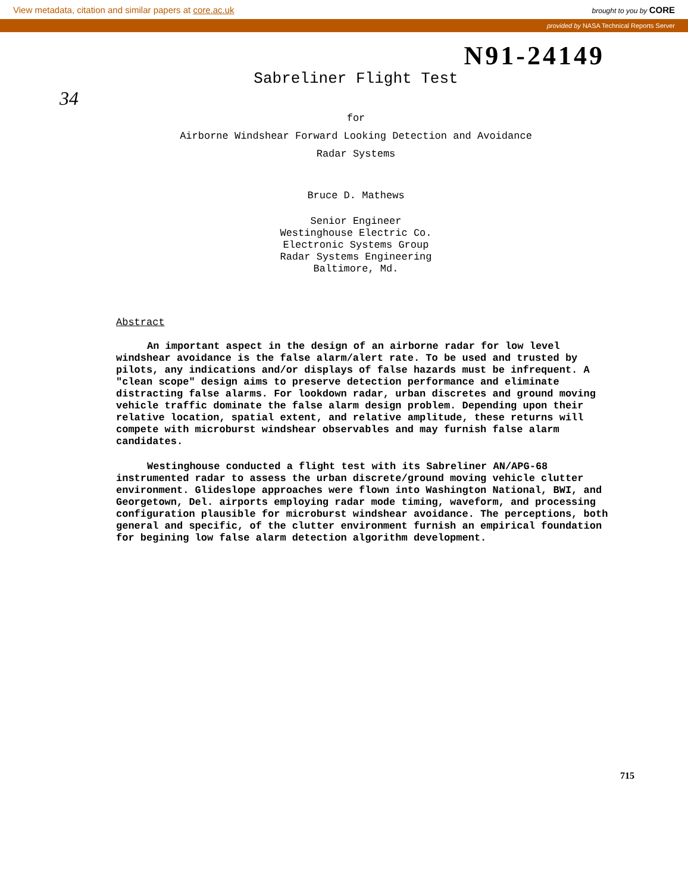View metadata, citation and similar papers at core.ac.uk brought to you by CORE
provided by NASA Technical Reports Server
N91-24149
Sabreliner Flight Test
34
for
Airborne Windshear Forward Looking Detection and Avoidance
Radar Systems
Bruce D. Mathews
Senior Engineer
Westinghouse Electric Co.
Electronic Systems Group
Radar Systems Engineering
Baltimore, Md.
Abstract
An important aspect in the design of an airborne radar for low level windshear avoidance is the false alarm/alert rate. To be used and trusted by pilots, any indications and/or displays of false hazards must be infrequent. A "clean scope" design aims to preserve detection performance and eliminate distracting false alarms. For lookdown radar, urban discretes and ground moving vehicle traffic dominate the false alarm design problem. Depending upon their relative location, spatial extent, and relative amplitude, these returns will compete with microburst windshear observables and may furnish false alarm candidates.
Westinghouse conducted a flight test with its Sabreliner AN/APG-68 instrumented radar to assess the urban discrete/ground moving vehicle clutter environment. Glideslope approaches were flown into Washington National, BWI, and Georgetown, Del. airports employing radar mode timing, waveform, and processing configuration plausible for microburst windshear avoidance. The perceptions, both general and specific, of the clutter environment furnish an empirical foundation for begining low false alarm detection algorithm development.
715